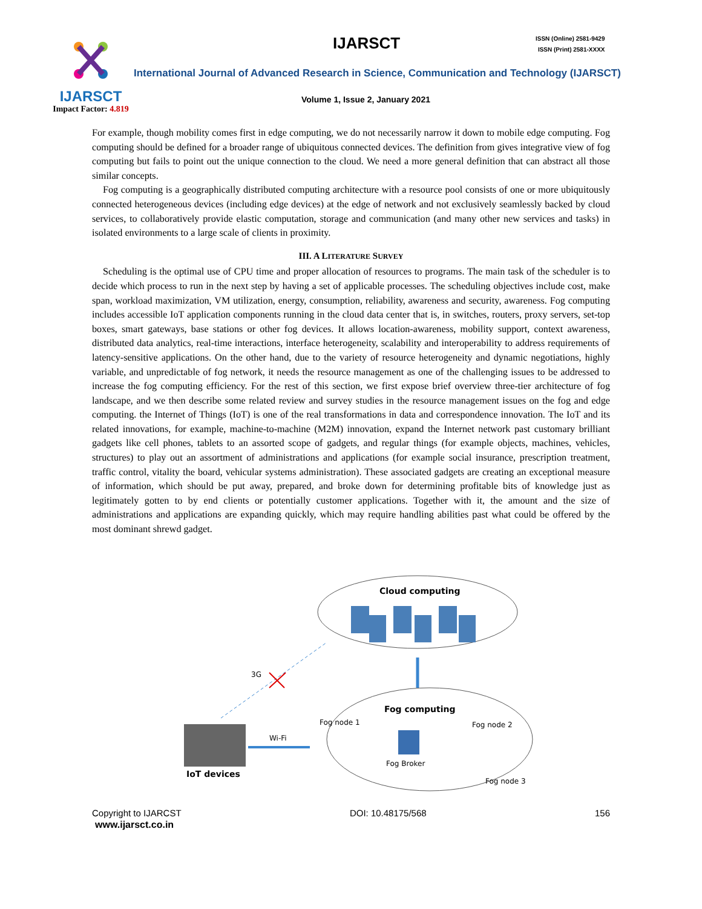IJARSCT
Impact Factor: 4.819
IJARSCT
ISSN (Online) 2581-9429
ISSN (Print) 2581-XXXX
International Journal of Advanced Research in Science, Communication and Technology (IJARSCT)
Volume 1, Issue 2, January 2021
For example, though mobility comes first in edge computing, we do not necessarily narrow it down to mobile edge computing. Fog computing should be defined for a broader range of ubiquitous connected devices. The definition from gives integrative view of fog computing but fails to point out the unique connection to the cloud. We need a more general definition that can abstract all those similar concepts.
Fog computing is a geographically distributed computing architecture with a resource pool consists of one or more ubiquitously connected heterogeneous devices (including edge devices) at the edge of network and not exclusively seamlessly backed by cloud services, to collaboratively provide elastic computation, storage and communication (and many other new services and tasks) in isolated environments to a large scale of clients in proximity.
III. A LITERATURE SURVEY
Scheduling is the optimal use of CPU time and proper allocation of resources to programs. The main task of the scheduler is to decide which process to run in the next step by having a set of applicable processes. The scheduling objectives include cost, make span, workload maximization, VM utilization, energy, consumption, reliability, awareness and security, awareness. Fog computing includes accessible IoT application components running in the cloud data center that is, in switches, routers, proxy servers, set-top boxes, smart gateways, base stations or other fog devices. It allows location-awareness, mobility support, context awareness, distributed data analytics, real-time interactions, interface heterogeneity, scalability and interoperability to address requirements of latency-sensitive applications. On the other hand, due to the variety of resource heterogeneity and dynamic negotiations, highly variable, and unpredictable of fog network, it needs the resource management as one of the challenging issues to be addressed to increase the fog computing efficiency. For the rest of this section, we first expose brief overview three-tier architecture of fog landscape, and we then describe some related review and survey studies in the resource management issues on the fog and edge computing. the Internet of Things (IoT) is one of the real transformations in data and correspondence innovation. The IoT and its related innovations, for example, machine-to-machine (M2M) innovation, expand the Internet network past customary brilliant gadgets like cell phones, tablets to an assorted scope of gadgets, and regular things (for example objects, machines, vehicles, structures) to play out an assortment of administrations and applications (for example social insurance, prescription treatment, traffic control, vitality the board, vehicular systems administration). These associated gadgets are creating an exceptional measure of information, which should be put away, prepared, and broke down for determining profitable bits of knowledge just as legitimately gotten to by end clients or potentially customer applications. Together with it, the amount and the size of administrations and applications are expanding quickly, which may require handling abilities past what could be offered by the most dominant shrewd gadget.
Cloud computing
3G
Fog computing
Fog node 1
Fog node 2
Fog Broker
Fog node 3
IoT devices
Wi-Fi
Copyright to IJARCST DOI: 10.48175/568 156
www.ijarsct.co.in